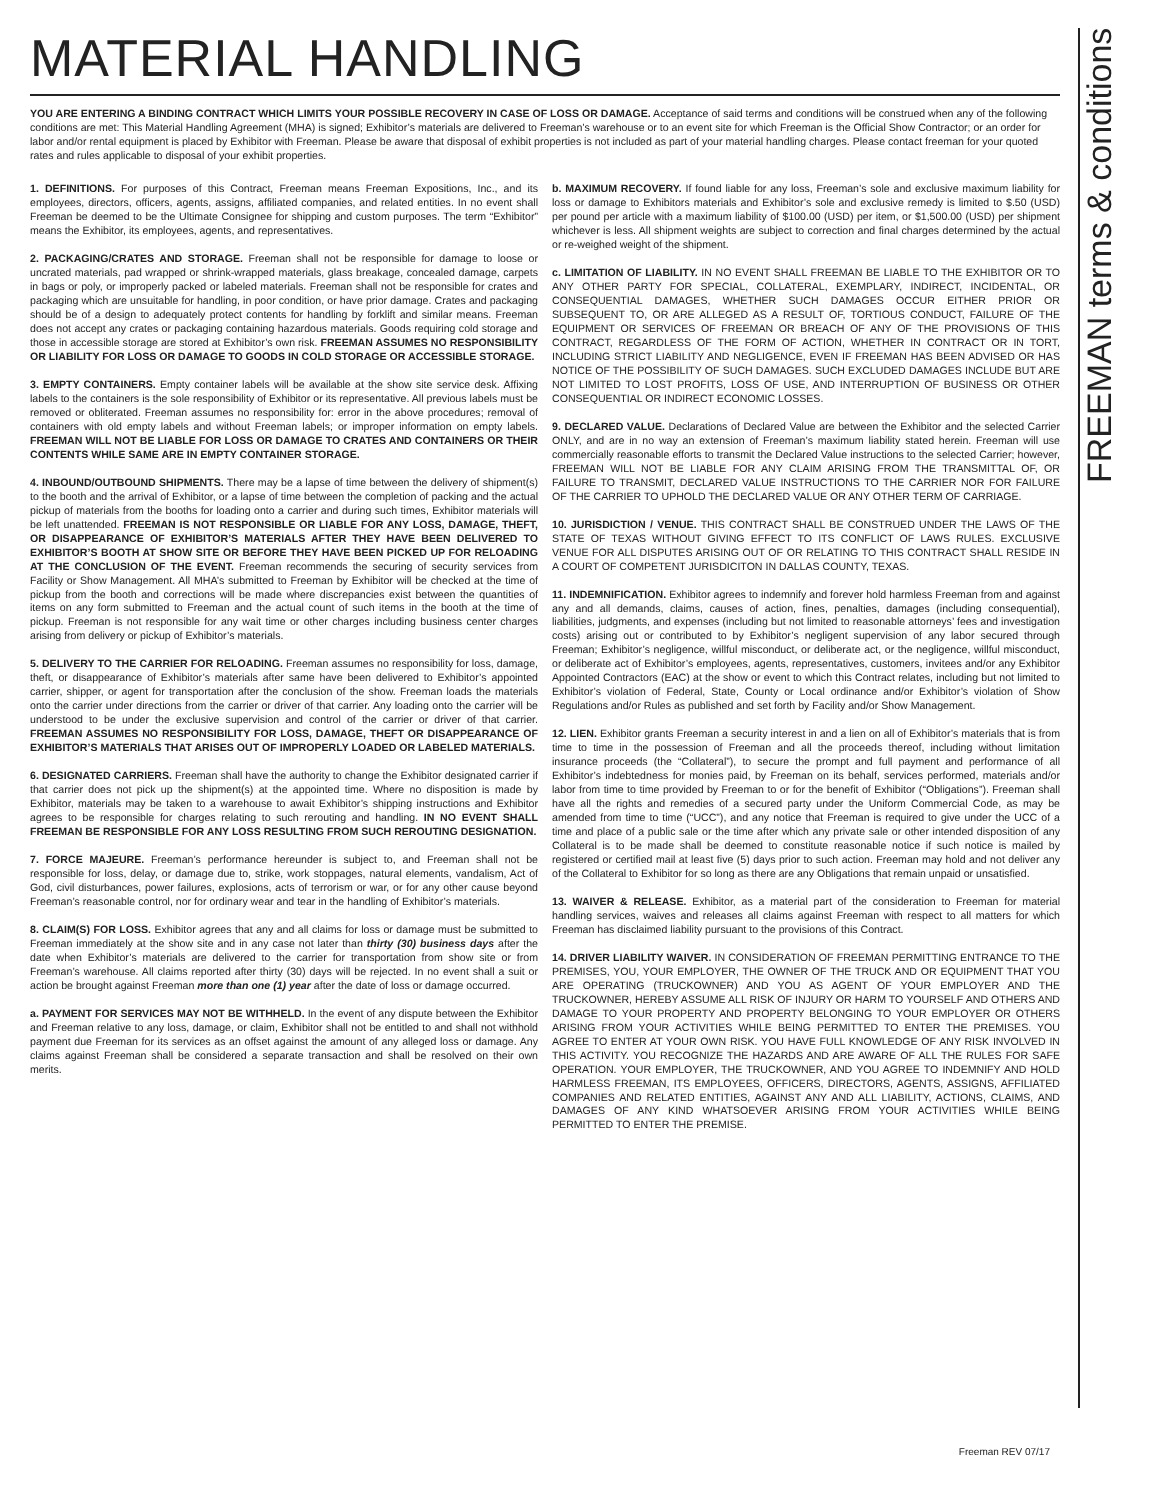MATERIAL HANDLING
YOU ARE ENTERING A BINDING CONTRACT WHICH LIMITS YOUR POSSIBLE RECOVERY IN CASE OF LOSS OR DAMAGE. Acceptance of said terms and conditions will be construed when any of the following conditions are met: This Material Handling Agreement (MHA) is signed; Exhibitor’s materials are delivered to Freeman’s warehouse or to an event site for which Freeman is the Official Show Contractor; or an order for labor and/or rental equipment is placed by Exhibitor with Freeman. Please be aware that disposal of exhibit properties is not included as part of your material handling charges. Please contact freeman for your quoted rates and rules applicable to disposal of your exhibit properties.
1. DEFINITIONS. For purposes of this Contract, Freeman means Freeman Expositions, Inc., and its employees, directors, officers, agents, assigns, affiliated companies, and related entities. In no event shall Freeman be deemed to be the Ultimate Consignee for shipping and custom purposes. The term “Exhibitor” means the Exhibitor, its employees, agents, and representatives.
2. PACKAGING/CRATES AND STORAGE. Freeman shall not be responsible for damage to loose or uncrated materials, pad wrapped or shrink-wrapped materials, glass breakage, concealed damage, carpets in bags or poly, or improperly packed or labeled materials. Freeman shall not be responsible for crates and packaging which are unsuitable for handling, in poor condition, or have prior damage. Crates and packaging should be of a design to adequately protect contents for handling by forklift and similar means. Freeman does not accept any crates or packaging containing hazardous materials. Goods requiring cold storage and those in accessible storage are stored at Exhibitor’s own risk. FREEMAN ASSUMES NO RESPONSIBILITY OR LIABILITY FOR LOSS OR DAMAGE TO GOODS IN COLD STORAGE OR ACCESSIBLE STORAGE.
3. EMPTY CONTAINERS. Empty container labels will be available at the show site service desk. Affixing labels to the containers is the sole responsibility of Exhibitor or its representative. All previous labels must be removed or obliterated. Freeman assumes no responsibility for: error in the above procedures; removal of containers with old empty labels and without Freeman labels; or improper information on empty labels. FREEMAN WILL NOT BE LIABLE FOR LOSS OR DAMAGE TO CRATES AND CONTAINERS OR THEIR CONTENTS WHILE SAME ARE IN EMPTY CONTAINER STORAGE.
4. INBOUND/OUTBOUND SHIPMENTS. There may be a lapse of time between the delivery of shipment(s) to the booth and the arrival of Exhibitor, or a lapse of time between the completion of packing and the actual pickup of materials from the booths for loading onto a carrier and during such times, Exhibitor materials will be left unattended. FREEMAN IS NOT RESPONSIBLE OR LIABLE FOR ANY LOSS, DAMAGE, THEFT, OR DISAPPEARANCE OF EXHIBITOR’S MATERIALS AFTER THEY HAVE BEEN DELIVERED TO EXHIBITOR’S BOOTH AT SHOW SITE OR BEFORE THEY HAVE BEEN PICKED UP FOR RELOADING AT THE CONCLUSION OF THE EVENT. Freeman recommends the securing of security services from Facility or Show Management. All MHA’s submitted to Freeman by Exhibitor will be checked at the time of pickup from the booth and corrections will be made where discrepancies exist between the quantities of items on any form submitted to Freeman and the actual count of such items in the booth at the time of pickup. Freeman is not responsible for any wait time or other charges including business center charges arising from delivery or pickup of Exhibitor’s materials.
5. DELIVERY TO THE CARRIER FOR RELOADING. Freeman assumes no responsibility for loss, damage, theft, or disappearance of Exhibitor’s materials after same have been delivered to Exhibitor’s appointed carrier, shipper, or agent for transportation after the conclusion of the show. Freeman loads the materials onto the carrier under directions from the carrier or driver of that carrier. Any loading onto the carrier will be understood to be under the exclusive supervision and control of the carrier or driver of that carrier. FREEMAN ASSUMES NO RESPONSIBILITY FOR LOSS, DAMAGE, THEFT OR DISAPPEARANCE OF EXHIBITOR’S MATERIALS THAT ARISES OUT OF IMPROPERLY LOADED OR LABELED MATERIALS.
6. DESIGNATED CARRIERS. Freeman shall have the authority to change the Exhibitor designated carrier if that carrier does not pick up the shipment(s) at the appointed time. Where no disposition is made by Exhibitor, materials may be taken to a warehouse to await Exhibitor’s shipping instructions and Exhibitor agrees to be responsible for charges relating to such rerouting and handling. IN NO EVENT SHALL FREEMAN BE RESPONSIBLE FOR ANY LOSS RESULTING FROM SUCH REROUTING DESIGNATION.
7. FORCE MAJEURE. Freeman’s performance hereunder is subject to, and Freeman shall not be responsible for loss, delay, or damage due to, strike, work stoppages, natural elements, vandalism, Act of God, civil disturbances, power failures, explosions, acts of terrorism or war, or for any other cause beyond Freeman’s reasonable control, nor for ordinary wear and tear in the handling of Exhibitor’s materials.
8. CLAIM(S) FOR LOSS. Exhibitor agrees that any and all claims for loss or damage must be submitted to Freeman immediately at the show site and in any case not later than thirty (30) business days after the date when Exhibitor’s materials are delivered to the carrier for transportation from show site or from Freeman’s warehouse. All claims reported after thirty (30) days will be rejected. In no event shall a suit or action be brought against Freeman more than one (1) year after the date of loss or damage occurred.
a. PAYMENT FOR SERVICES MAY NOT BE WITHHELD. In the event of any dispute between the Exhibitor and Freeman relative to any loss, damage, or claim, Exhibitor shall not be entitled to and shall not withhold payment due Freeman for its services as an offset against the amount of any alleged loss or damage. Any claims against Freeman shall be considered a separate transaction and shall be resolved on their own merits.
b. MAXIMUM RECOVERY. If found liable for any loss, Freeman’s sole and exclusive maximum liability for loss or damage to Exhibitors materials and Exhibitor’s sole and exclusive remedy is limited to $.50 (USD) per pound per article with a maximum liability of $100.00 (USD) per item, or $1,500.00 (USD) per shipment whichever is less. All shipment weights are subject to correction and final charges determined by the actual or re-weighed weight of the shipment.
c. LIMITATION OF LIABILITY. IN NO EVENT SHALL FREEMAN BE LIABLE TO THE EXHIBITOR OR TO ANY OTHER PARTY FOR SPECIAL, COLLATERAL, EXEMPLARY, INDIRECT, INCIDENTAL, OR CONSEQUENTIAL DAMAGES, WHETHER SUCH DAMAGES OCCUR EITHER PRIOR OR SUBSEQUENT TO, OR ARE ALLEGED AS A RESULT OF, TORTIOUS CONDUCT, FAILURE OF THE EQUIPMENT OR SERVICES OF FREEMAN OR BREACH OF ANY OF THE PROVISIONS OF THIS CONTRACT, REGARDLESS OF THE FORM OF ACTION, WHETHER IN CONTRACT OR IN TORT, INCLUDING STRICT LIABILITY AND NEGLIGENCE, EVEN IF FREEMAN HAS BEEN ADVISED OR HAS NOTICE OF THE POSSIBILITY OF SUCH DAMAGES. SUCH EXCLUDED DAMAGES INCLUDE BUT ARE NOT LIMITED TO LOST PROFITS, LOSS OF USE, AND INTERRUPTION OF BUSINESS OR OTHER CONSEQUENTIAL OR INDIRECT ECONOMIC LOSSES.
9. DECLARED VALUE. Declarations of Declared Value are between the Exhibitor and the selected Carrier ONLY, and are in no way an extension of Freeman’s maximum liability stated herein. Freeman will use commercially reasonable efforts to transmit the Declared Value instructions to the selected Carrier; however, FREEMAN WILL NOT BE LIABLE FOR ANY CLAIM ARISING FROM THE TRANSMITTAL OF, OR FAILURE TO TRANSMIT, DECLARED VALUE INSTRUCTIONS TO THE CARRIER NOR FOR FAILURE OF THE CARRIER TO UPHOLD THE DECLARED VALUE OR ANY OTHER TERM OF CARRIAGE.
10. JURISDICTION / VENUE. THIS CONTRACT SHALL BE CONSTRUED UNDER THE LAWS OF THE STATE OF TEXAS WITHOUT GIVING EFFECT TO ITS CONFLICT OF LAWS RULES. EXCLUSIVE VENUE FOR ALL DISPUTES ARISING OUT OF OR RELATING TO THIS CONTRACT SHALL RESIDE IN A COURT OF COMPETENT JURISDICITON IN DALLAS COUNTY, TEXAS.
11. INDEMNIFICATION. Exhibitor agrees to indemnify and forever hold harmless Freeman from and against any and all demands, claims, causes of action, fines, penalties, damages (including consequential), liabilities, judgments, and expenses (including but not limited to reasonable attorneys’ fees and investigation costs) arising out or contributed to by Exhibitor’s negligent supervision of any labor secured through Freeman; Exhibitor’s negligence, willful misconduct, or deliberate act, or the negligence, willful misconduct, or deliberate act of Exhibitor’s employees, agents, representatives, customers, invitees and/or any Exhibitor Appointed Contractors (EAC) at the show or event to which this Contract relates, including but not limited to Exhibitor’s violation of Federal, State, County or Local ordinance and/or Exhibitor’s violation of Show Regulations and/or Rules as published and set forth by Facility and/or Show Management.
12. LIEN. Exhibitor grants Freeman a security interest in and a lien on all of Exhibitor’s materials that is from time to time in the possession of Freeman and all the proceeds thereof, including without limitation insurance proceeds (the “Collateral”), to secure the prompt and full payment and performance of all Exhibitor’s indebtedness for monies paid, by Freeman on its behalf, services performed, materials and/or labor from time to time provided by Freeman to or for the benefit of Exhibitor (“Obligations”). Freeman shall have all the rights and remedies of a secured party under the Uniform Commercial Code, as may be amended from time to time (“UCC”), and any notice that Freeman is required to give under the UCC of a time and place of a public sale or the time after which any private sale or other intended disposition of any Collateral is to be made shall be deemed to constitute reasonable notice if such notice is mailed by registered or certified mail at least five (5) days prior to such action. Freeman may hold and not deliver any of the Collateral to Exhibitor for so long as there are any Obligations that remain unpaid or unsatisfied.
13. WAIVER & RELEASE. Exhibitor, as a material part of the consideration to Freeman for material handling services, waives and releases all claims against Freeman with respect to all matters for which Freeman has disclaimed liability pursuant to the provisions of this Contract.
14. DRIVER LIABILITY WAIVER. IN CONSIDERATION OF FREEMAN PERMITTING ENTRANCE TO THE PREMISES, YOU, YOUR EMPLOYER, THE OWNER OF THE TRUCK AND OR EQUIPMENT THAT YOU ARE OPERATING (TRUCKOWNER) AND YOU AS AGENT OF YOUR EMPLOYER AND THE TRUCKOWNER, HEREBY ASSUME ALL RISK OF INJURY OR HARM TO YOURSELF AND OTHERS AND DAMAGE TO YOUR PROPERTY AND PROPERTY BELONGING TO YOUR EMPLOYER OR OTHERS ARISING FROM YOUR ACTIVITIES WHILE BEING PERMITTED TO ENTER THE PREMISES. YOU AGREE TO ENTER AT YOUR OWN RISK. YOU HAVE FULL KNOWLEDGE OF ANY RISK INVOLVED IN THIS ACTIVITY. YOU RECOGNIZE THE HAZARDS AND ARE AWARE OF ALL THE RULES FOR SAFE OPERATION. YOUR EMPLOYER, THE TRUCKOWNER, AND YOU AGREE TO INDEMNIFY AND HOLD HARMLESS FREEMAN, ITS EMPLOYEES, OFFICERS, DIRECTORS, AGENTS, ASSIGNS, AFFILIATED COMPANIES AND RELATED ENTITIES, AGAINST ANY AND ALL LIABILITY, ACTIONS, CLAIMS, AND DAMAGES OF ANY KIND WHATSOEVER ARISING FROM YOUR ACTIVITIES WHILE BEING PERMITTED TO ENTER THE PREMISE.
FREEMAN terms & conditions
Freeman REV 07/17